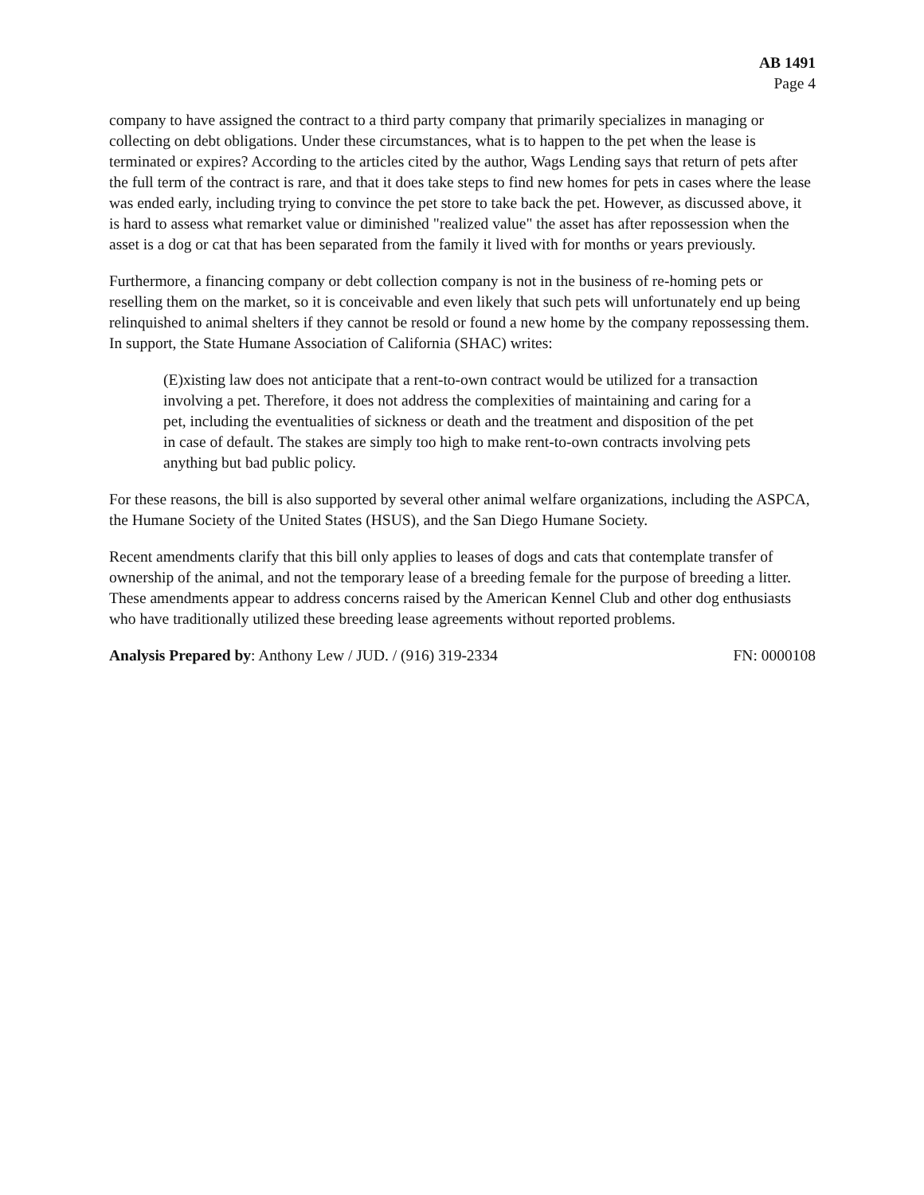AB 1491
Page 4
company to have assigned the contract to a third party company that primarily specializes in managing or collecting on debt obligations. Under these circumstances, what is to happen to the pet when the lease is terminated or expires? According to the articles cited by the author, Wags Lending says that return of pets after the full term of the contract is rare, and that it does take steps to find new homes for pets in cases where the lease was ended early, including trying to convince the pet store to take back the pet. However, as discussed above, it is hard to assess what remarket value or diminished "realized value" the asset has after repossession when the asset is a dog or cat that has been separated from the family it lived with for months or years previously.
Furthermore, a financing company or debt collection company is not in the business of re-homing pets or reselling them on the market, so it is conceivable and even likely that such pets will unfortunately end up being relinquished to animal shelters if they cannot be resold or found a new home by the company repossessing them. In support, the State Humane Association of California (SHAC) writes:
(E)xisting law does not anticipate that a rent-to-own contract would be utilized for a transaction involving a pet. Therefore, it does not address the complexities of maintaining and caring for a pet, including the eventualities of sickness or death and the treatment and disposition of the pet in case of default. The stakes are simply too high to make rent-to-own contracts involving pets anything but bad public policy.
For these reasons, the bill is also supported by several other animal welfare organizations, including the ASPCA, the Humane Society of the United States (HSUS), and the San Diego Humane Society.
Recent amendments clarify that this bill only applies to leases of dogs and cats that contemplate transfer of ownership of the animal, and not the temporary lease of a breeding female for the purpose of breeding a litter. These amendments appear to address concerns raised by the American Kennel Club and other dog enthusiasts who have traditionally utilized these breeding lease agreements without reported problems.
Analysis Prepared by: Anthony Lew / JUD. / (916) 319-2334 FN: 0000108